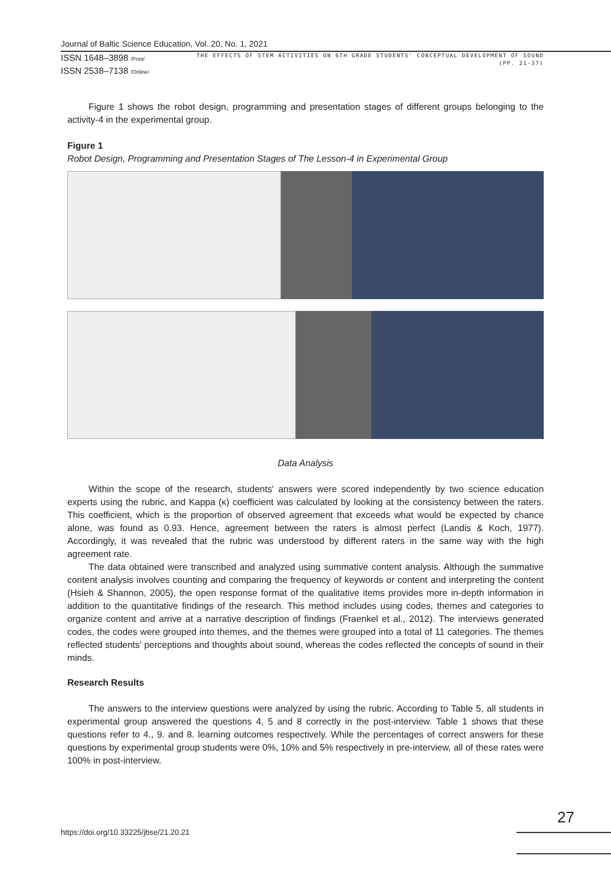Journal of Baltic Science Education, Vol. 20, No. 1, 2021
ISSN 1648–3898 /Print/
ISSN 2538–7138 /Online/
THE EFFECTS OF STEM ACTIVITIES ON 6TH GRADE STUDENTS' CONCEPTUAL DEVELOPMENT OF SOUND
(PP. 21-37)
Figure 1 shows the robot design, programming and presentation stages of different groups belonging to the activity-4 in the experimental group.
Figure 1
Robot Design, Programming and Presentation Stages of The Lesson-4 in Experimental Group
Data Analysis
Within the scope of the research, students' answers were scored independently by two science education experts using the rubric, and Kappa (κ) coefficient was calculated by looking at the consistency between the raters. This coefficient, which is the proportion of observed agreement that exceeds what would be expected by chance alone, was found as 0.93. Hence, agreement between the raters is almost perfect (Landis & Koch, 1977). Accordingly, it was revealed that the rubric was understood by different raters in the same way with the high agreement rate.
The data obtained were transcribed and analyzed using summative content analysis. Although the summative content analysis involves counting and comparing the frequency of keywords or content and interpreting the content (Hsieh & Shannon, 2005), the open response format of the qualitative items provides more in-depth information in addition to the quantitative findings of the research. This method includes using codes, themes and categories to organize content and arrive at a narrative description of findings (Fraenkel et al., 2012). The interviews generated codes, the codes were grouped into themes, and the themes were grouped into a total of 11 categories. The themes reflected students' perceptions and thoughts about sound, whereas the codes reflected the concepts of sound in their minds.
Research Results
The answers to the interview questions were analyzed by using the rubric. According to Table 5, all students in experimental group answered the questions 4, 5 and 8 correctly in the post-interview. Table 1 shows that these questions refer to 4., 9. and 8. learning outcomes respectively. While the percentages of correct answers for these questions by experimental group students were 0%, 10% and 5% respectively in pre-interview, all of these rates were 100% in post-interview.
https://doi.org/10.33225/jbse/21.20.21
27